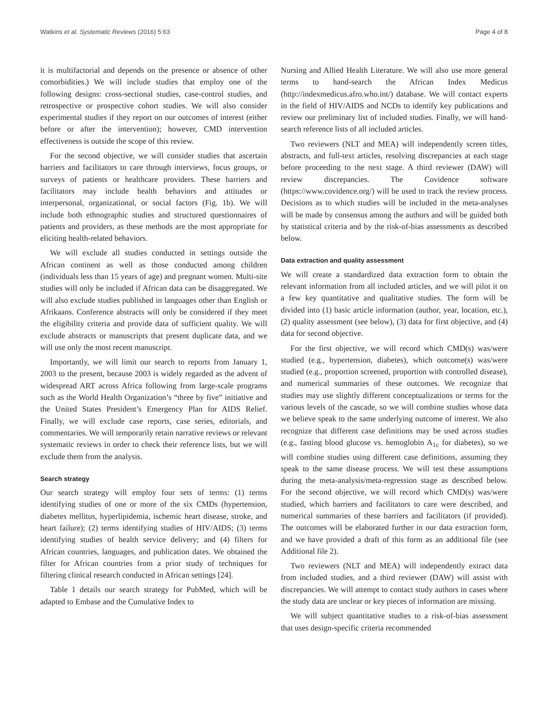Watkins et al. Systematic Reviews (2016) 5:63 Page 4 of 8
it is multifactorial and depends on the presence or absence of other comorbidities.) We will include studies that employ one of the following designs: cross-sectional studies, case-control studies, and retrospective or prospective cohort studies. We will also consider experimental studies if they report on our outcomes of interest (either before or after the intervention); however, CMD intervention effectiveness is outside the scope of this review.
For the second objective, we will consider studies that ascertain barriers and facilitators to care through interviews, focus groups, or surveys of patients or healthcare providers. These barriers and facilitators may include health behaviors and attitudes or interpersonal, organizational, or social factors (Fig. 1b). We will include both ethnographic studies and structured questionnaires of patients and providers, as these methods are the most appropriate for eliciting health-related behaviors.
We will exclude all studies conducted in settings outside the African continent as well as those conducted among children (individuals less than 15 years of age) and pregnant women. Multi-site studies will only be included if African data can be disaggregated. We will also exclude studies published in languages other than English or Afrikaans. Conference abstracts will only be considered if they meet the eligibility criteria and provide data of sufficient quality. We will exclude abstracts or manuscripts that present duplicate data, and we will use only the most recent manuscript.
Importantly, we will limit our search to reports from January 1, 2003 to the present, because 2003 is widely regarded as the advent of widespread ART across Africa following from large-scale programs such as the World Health Organization’s “three by five” initiative and the United States President’s Emergency Plan for AIDS Relief. Finally, we will exclude case reports, case series, editorials, and commentaries. We will temporarily retain narrative reviews or relevant systematic reviews in order to check their reference lists, but we will exclude them from the analysis.
Search strategy
Our search strategy will employ four sets of terms: (1) terms identifying studies of one or more of the six CMDs (hypertension, diabetes mellitus, hyperlipidemia, ischemic heart disease, stroke, and heart failure); (2) terms identifying studies of HIV/AIDS; (3) terms identifying studies of health service delivery; and (4) filters for African countries, languages, and publication dates. We obtained the filter for African countries from a prior study of techniques for filtering clinical research conducted in African settings [24].
Table 1 details our search strategy for PubMed, which will be adapted to Embase and the Cumulative Index to
Nursing and Allied Health Literature. We will also use more general terms to hand-search the African Index Medicus (http://indexmedicus.afro.who.int/) database. We will contact experts in the field of HIV/AIDS and NCDs to identify key publications and review our preliminary list of included studies. Finally, we will hand-search reference lists of all included articles.
Two reviewers (NLT and MEA) will independently screen titles, abstracts, and full-text articles, resolving discrepancies at each stage before proceeding to the next stage. A third reviewer (DAW) will review discrepancies. The Covidence software (https://www.covidence.org/) will be used to track the review process. Decisions as to which studies will be included in the meta-analyses will be made by consensus among the authors and will be guided both by statistical criteria and by the risk-of-bias assessments as described below.
Data extraction and quality assessment
We will create a standardized data extraction form to obtain the relevant information from all included articles, and we will pilot it on a few key quantitative and qualitative studies. The form will be divided into (1) basic article information (author, year, location, etc.), (2) quality assessment (see below), (3) data for first objective, and (4) data for second objective.
For the first objective, we will record which CMD(s) was/were studied (e.g., hypertension, diabetes), which outcome(s) was/were studied (e.g., proportion screened, proportion with controlled disease), and numerical summaries of these outcomes. We recognize that studies may use slightly different conceptualizations or terms for the various levels of the cascade, so we will combine studies whose data we believe speak to the same underlying outcome of interest. We also recognize that different case definitions may be used across studies (e.g., fasting blood glucose vs. hemoglobin A<sub>1c</sub> for diabetes), so we will combine studies using different case definitions, assuming they speak to the same disease process. We will test these assumptions during the meta-analysis/meta-regression stage as described below. For the second objective, we will record which CMD(s) was/were studied, which barriers and facilitators to care were described, and numerical summaries of these barriers and facilitators (if provided). The outcomes will be elaborated further in our data extraction form, and we have provided a draft of this form as an additional file (see Additional file 2).
Two reviewers (NLT and MEA) will independently extract data from included studies, and a third reviewer (DAW) will assist with discrepancies. We will attempt to contact study authors in cases where the study data are unclear or key pieces of information are missing.
We will subject quantitative studies to a risk-of-bias assessment that uses design-specific criteria recommended